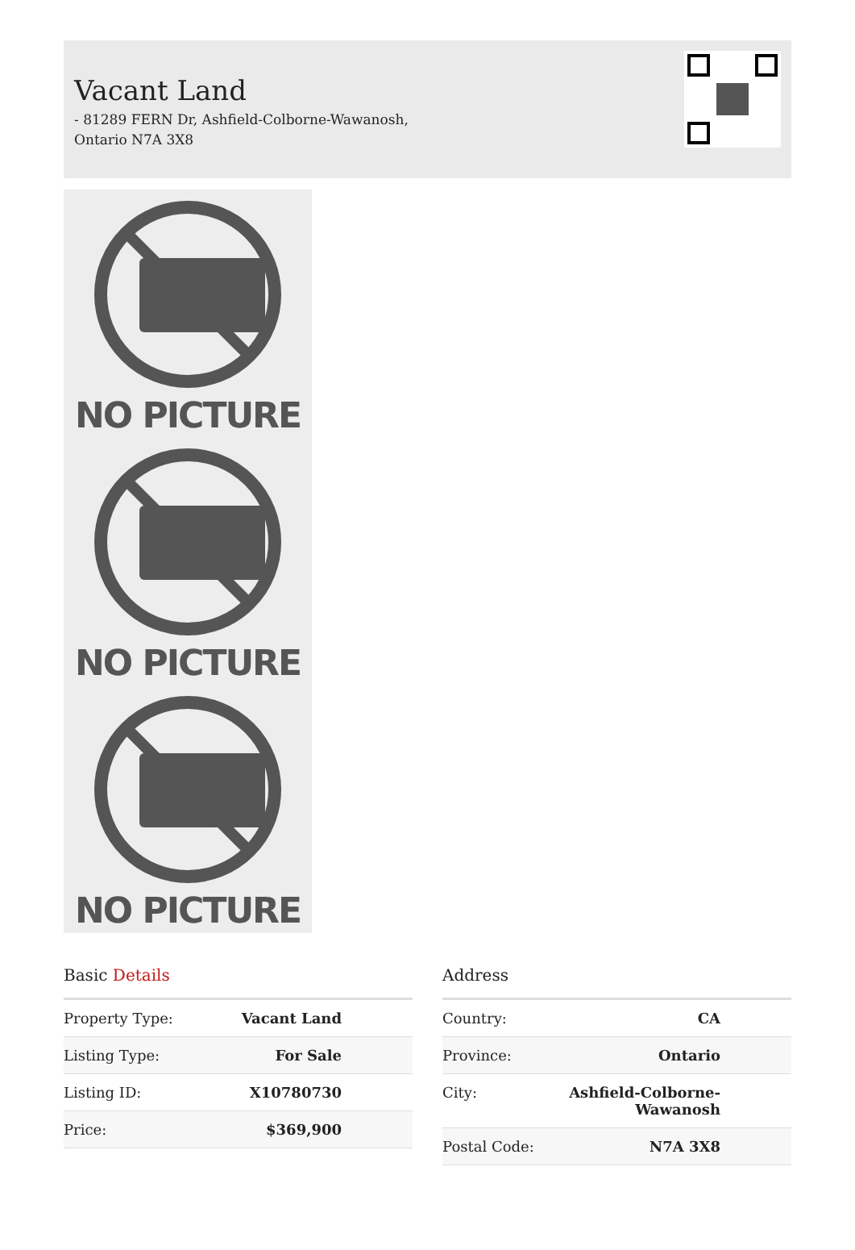Vacant Land
- 81289 FERN Dr, Ashfield-Colborne-Wawanosh, Ontario N7A 3X8
NO PICTURE
NO PICTURE
NO PICTURE
Basic Details
| Property Type: | Vacant Land |
| Listing Type: | For Sale |
| Listing ID: | X10780730 |
| Price: | $369,900 |
Address
| Country: | CA |
| Province: | Ontario |
| City: | Ashfield-Colborne- Wawanosh |
| Postal Code: | N7A 3X8 |